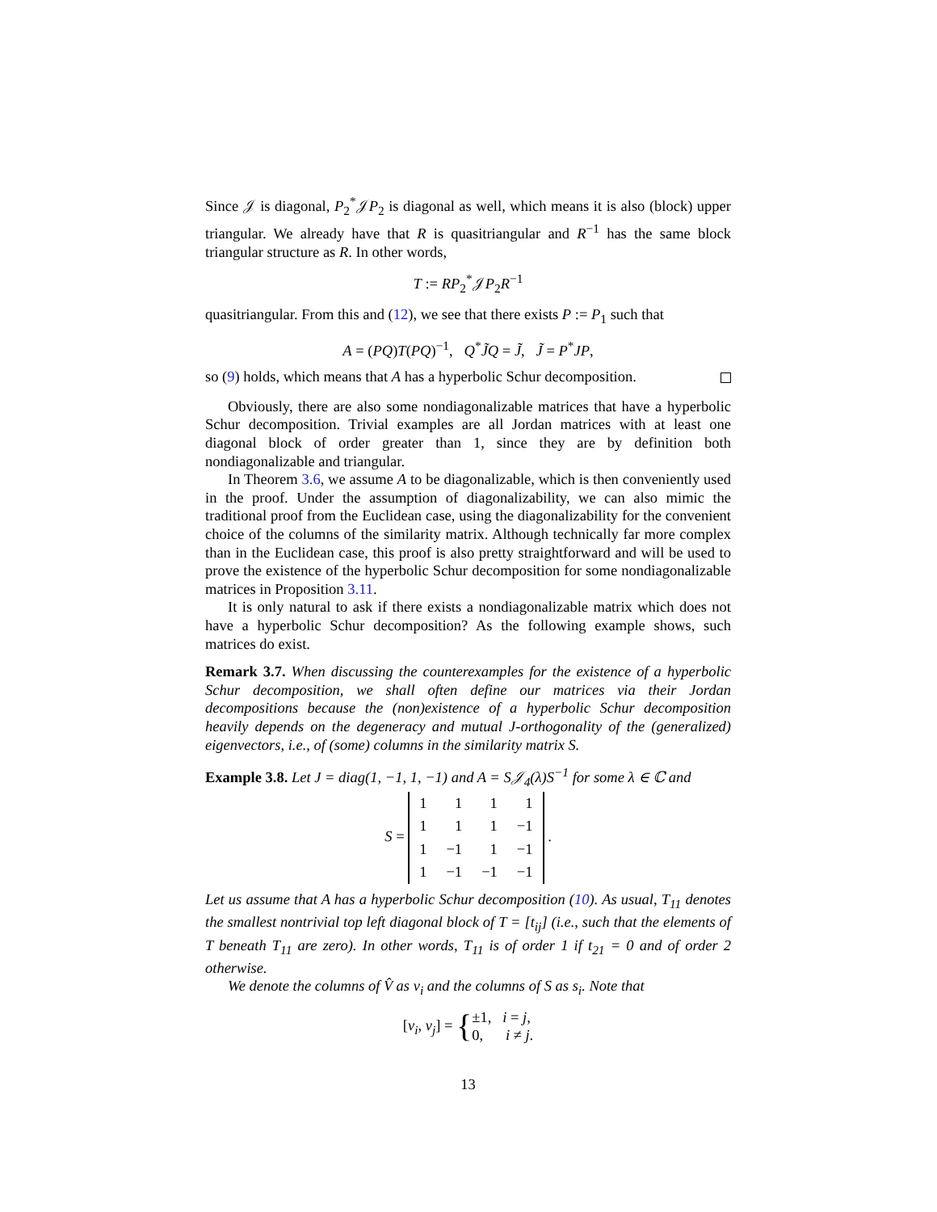Since 𝒥 is diagonal, P<sub>2</sub><sup>*</sup>𝒥P<sub>2</sub> is diagonal as well, which means it is also (block) upper triangular. We already have that R is quasitriangular and R<sup>−1</sup> has the same block triangular structure as R. In other words,
T := RP<sub>2</sub><sup>*</sup>𝒥P<sub>2</sub>R<sup>−1</sup>
quasitriangular. From this and (12), we see that there exists P := P<sub>1</sub> such that
A = (PQ)T(PQ)<sup>−1</sup>, Q<sup>*</sup>J̃Q = J̃, J̃ = P<sup>*</sup>JP,
so (9) holds, which means that A has a hyperbolic Schur decomposition.
Obviously, there are also some nondiagonalizable matrices that have a hyperbolic Schur decomposition. Trivial examples are all Jordan matrices with at least one diagonal block of order greater than 1, since they are by definition both nondiagonalizable and triangular.
In Theorem 3.6, we assume A to be diagonalizable, which is then conveniently used in the proof. Under the assumption of diagonalizability, we can also mimic the traditional proof from the Euclidean case, using the diagonalizability for the convenient choice of the columns of the similarity matrix. Although technically far more complex than in the Euclidean case, this proof is also pretty straightforward and will be used to prove the existence of the hyperbolic Schur decomposition for some nondiagonalizable matrices in Proposition 3.11.
It is only natural to ask if there exists a nondiagonalizable matrix which does not have a hyperbolic Schur decomposition? As the following example shows, such matrices do exist.
Remark 3.7. When discussing the counterexamples for the existence of a hyperbolic Schur decomposition, we shall often define our matrices via their Jordan decompositions because the (non)existence of a hyperbolic Schur decomposition heavily depends on the degeneracy and mutual J-orthogonality of the (generalized) eigenvectors, i.e., of (some) columns in the similarity matrix S.
Example 3.8. Let J = diag(1, −1, 1, −1) and A = S𝒥<sub>4</sub>(λ)S<sup>−1</sup> for some λ ∈ ℂ and
S =
| 1 | 1 | 1 | 1 |
| 1 | 1 | 1 | −1 |
| 1 | −1 | 1 | −1 |
| 1 | −1 | −1 | −1 |
.
Let us assume that A has a hyperbolic Schur decomposition (10). As usual, T<sub>11</sub> denotes the smallest nontrivial top left diagonal block of T = [t<sub>ij</sub>] (i.e., such that the elements of T beneath T<sub>11</sub> are zero). In other words, T<sub>11</sub> is of order 1 if t<sub>21</sub> = 0 and of order 2 otherwise.
We denote the columns of V̂ as v<sub>i</sub> and the columns of S as s<sub>i</sub>. Note that
[v<sub>i</sub>, v<sub>j</sub>] = {±1, i = j,
0, i ≠ j.
13